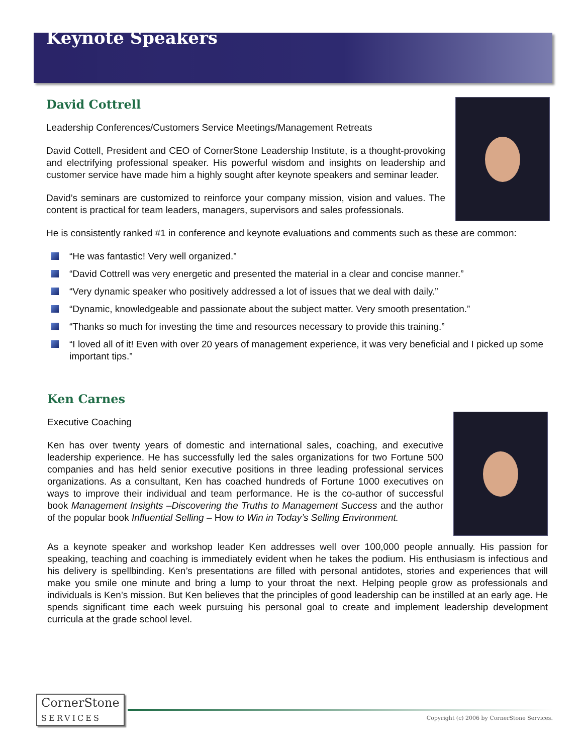Keynote Speakers
David Cottrell
Leadership Conferences/Customers Service Meetings/Management Retreats
David Cottell, President and CEO of CornerStone Leadership Institute, is a thought-provoking and electrifying professional speaker. His powerful wisdom and insights on leadership and customer service have made him a highly sought after keynote speakers and seminar leader.
David’s seminars are customized to reinforce your company mission, vision and values. The content is practical for team leaders, managers, supervisors and sales professionals.
He is consistently ranked #1 in conference and keynote evaluations and comments such as these are common:
“He was fantastic! Very well organized.”
“David Cottrell was very energetic and presented the material in a clear and concise manner.”
“Very dynamic speaker who positively addressed a lot of issues that we deal with daily.”
“Dynamic, knowledgeable and passionate about the subject matter. Very smooth presentation.”
“Thanks so much for investing the time and resources necessary to provide this training.”
“I loved all of it! Even with over 20 years of management experience, it was very beneficial and I picked up some important tips.”
Ken Carnes
Executive Coaching
Ken has over twenty years of domestic and international sales, coaching, and executive leadership experience. He has successfully led the sales organizations for two Fortune 500 companies and has held senior executive positions in three leading professional services organizations. As a consultant, Ken has coached hundreds of Fortune 1000 executives on ways to improve their individual and team performance. He is the co-author of successful book Management Insights –Discovering the Truths to Management Success and the author of the popular book Influential Selling – How to Win in Today’s Selling Environment.
As a keynote speaker and workshop leader Ken addresses well over 100,000 people annually. His passion for speaking, teaching and coaching is immediately evident when he takes the podium. His enthusiasm is infectious and his delivery is spellbinding. Ken’s presentations are filled with personal antidotes, stories and experiences that will make you smile one minute and bring a lump to your throat the next. Helping people grow as professionals and individuals is Ken’s mission. But Ken believes that the principles of good leadership can be instilled at an early age. He spends significant time each week pursuing his personal goal to create and implement leadership development curricula at the grade school level.
CornerStone
SERVICES
Copyright (c) 2006 by CornerStone Services.